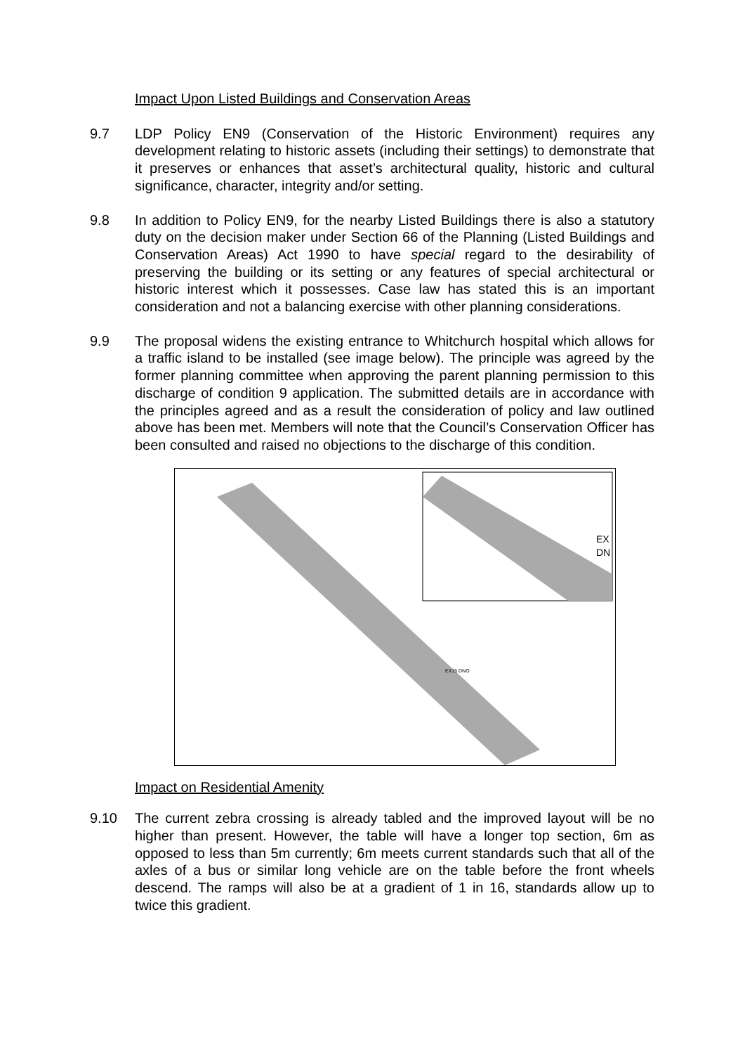Impact Upon Listed Buildings and Conservation Areas
9.7 LDP Policy EN9 (Conservation of the Historic Environment) requires any development relating to historic assets (including their settings) to demonstrate that it preserves or enhances that asset’s architectural quality, historic and cultural significance, character, integrity and/or setting.
9.8 In addition to Policy EN9, for the nearby Listed Buildings there is also a statutory duty on the decision maker under Section 66 of the Planning (Listed Buildings and Conservation Areas) Act 1990 to have special regard to the desirability of preserving the building or its setting or any features of special architectural or historic interest which it possesses. Case law has stated this is an important consideration and not a balancing exercise with other planning considerations.
9.9 The proposal widens the existing entrance to Whitchurch hospital which allows for a traffic island to be installed (see image below). The principle was agreed by the former planning committee when approving the parent planning permission to this discharge of condition 9 application. The submitted details are in accordance with the principles agreed and as a result the consideration of policy and law outlined above has been met. Members will note that the Council’s Conservation Officer has been consulted and raised no objections to the discharge of this condition.
EX15 DNO
EX
DN
Impact on Residential Amenity
9.10 The current zebra crossing is already tabled and the improved layout will be no higher than present. However, the table will have a longer top section, 6m as opposed to less than 5m currently; 6m meets current standards such that all of the axles of a bus or similar long vehicle are on the table before the front wheels descend. The ramps will also be at a gradient of 1 in 16, standards allow up to twice this gradient.